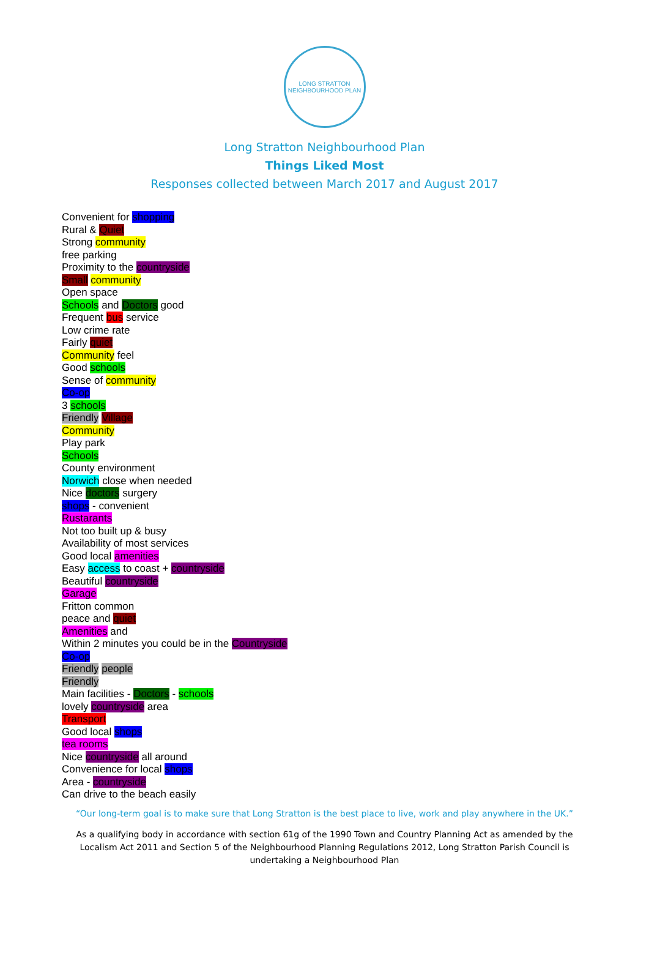LONG STRATTON
NEIGHBOURHOOD PLAN
Long Stratton Neighbourhood Plan
Things Liked Most
Responses collected between March 2017 and August 2017
Convenient for shopping
Rural & Quiet
Strong community
free parking
Proximity to the countryside
Small community
Open space
Schools and Doctors good
Frequent bus service
Low crime rate
Fairly quiet
Community feel
Good schools
Sense of community
Co-op
3 schools
Friendly Village
Community
Play park
Schools
County environment
Norwich close when needed
Nice doctors surgery
shops - convenient
Rustarants
Not too built up & busy
Availability of most services
Good local amenities
Easy access to coast + countryside
Beautiful countryside
Garage
Fritton common
peace and quiet
Amenities and
Within 2 minutes you could be in the Countryside
Co-op
Friendly people
Friendly
Main facilities - Doctors - schools
lovely countryside area
Transport
Good local shops
tea rooms
Nice countryside all around
Convenience for local shops
Area - countryside
Can drive to the beach easily
“Our long-term goal is to make sure that Long Stratton is the best place to live, work and play anywhere in the UK.”
As a qualifying body in accordance with section 61g of the 1990 Town and Country Planning Act as amended by the Localism Act 2011 and Section 5 of the Neighbourhood Planning Regulations 2012, Long Stratton Parish Council is undertaking a Neighbourhood Plan